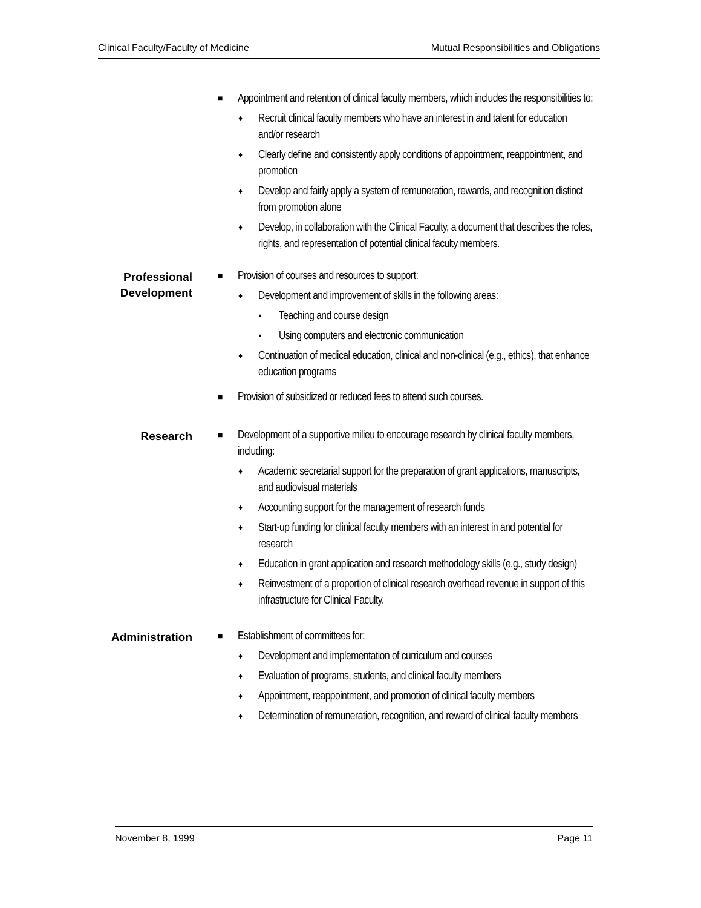Clinical Faculty/Faculty of Medicine Mutual Responsibilities and Obligations
■ Appointment and retention of clinical faculty members, which includes the responsibilities to:
♦ Recruit clinical faculty members who have an interest in and talent for education and/or research
♦ Clearly define and consistently apply conditions of appointment, reappointment, and promotion
♦ Develop and fairly apply a system of remuneration, rewards, and recognition distinct from promotion alone
♦ Develop, in collaboration with the Clinical Faculty, a document that describes the roles, rights, and representation of potential clinical faculty members.
Professional Development
■ Provision of courses and resources to support:
♦ Development and improvement of skills in the following areas:
• Teaching and course design
• Using computers and electronic communication
♦ Continuation of medical education, clinical and non-clinical (e.g., ethics), that enhance education programs
■ Provision of subsidized or reduced fees to attend such courses.
Research
■ Development of a supportive milieu to encourage research by clinical faculty members, including:
♦ Academic secretarial support for the preparation of grant applications, manuscripts, and audiovisual materials
♦ Accounting support for the management of research funds
♦ Start-up funding for clinical faculty members with an interest in and potential for research
♦ Education in grant application and research methodology skills (e.g., study design)
♦ Reinvestment of a proportion of clinical research overhead revenue in support of this infrastructure for Clinical Faculty.
Administration
■ Establishment of committees for:
♦ Development and implementation of curriculum and courses
♦ Evaluation of programs, students, and clinical faculty members
♦ Appointment, reappointment, and promotion of clinical faculty members
♦ Determination of remuneration, recognition, and reward of clinical faculty members
November 8, 1999 Page 11